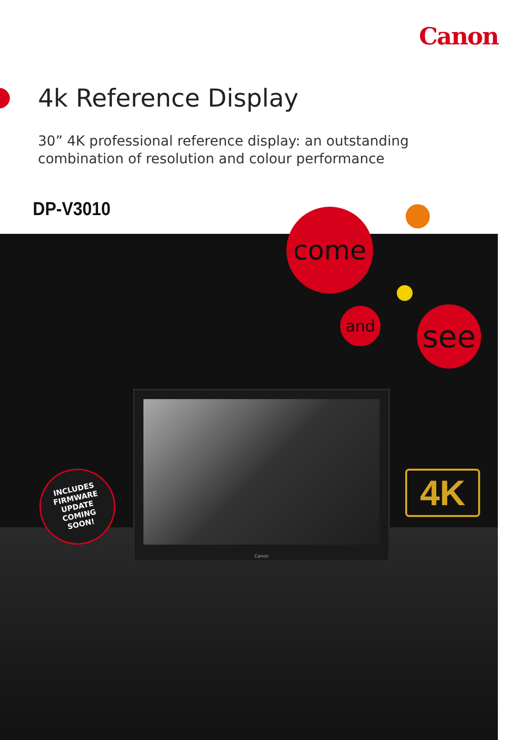Canon
4k Reference Display
30” 4K professional reference display: an outstanding
combination of resolution and colour performance
DP-V3010
come
and see
Canon
INCLUDES
FIRMWARE
UPDATE
COMING
SOON!
4K